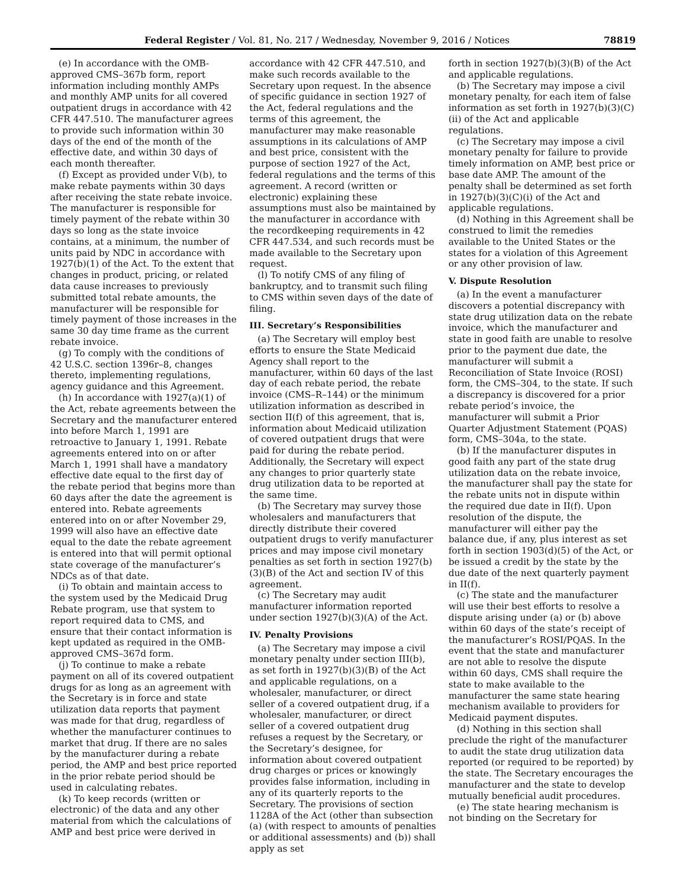Federal Register / Vol. 81, No. 217 / Wednesday, November 9, 2016 / Notices 78819
(e) In accordance with the OMB-approved CMS–367b form, report information including monthly AMPs and monthly AMP units for all covered outpatient drugs in accordance with 42 CFR 447.510. The manufacturer agrees to provide such information within 30 days of the end of the month of the effective date, and within 30 days of each month thereafter.
(f) Except as provided under V(b), to make rebate payments within 30 days after receiving the state rebate invoice. The manufacturer is responsible for timely payment of the rebate within 30 days so long as the state invoice contains, at a minimum, the number of units paid by NDC in accordance with 1927(b)(1) of the Act. To the extent that changes in product, pricing, or related data cause increases to previously submitted total rebate amounts, the manufacturer will be responsible for timely payment of those increases in the same 30 day time frame as the current rebate invoice.
(g) To comply with the conditions of 42 U.S.C. section 1396r–8, changes thereto, implementing regulations, agency guidance and this Agreement.
(h) In accordance with 1927(a)(1) of the Act, rebate agreements between the Secretary and the manufacturer entered into before March 1, 1991 are retroactive to January 1, 1991. Rebate agreements entered into on or after March 1, 1991 shall have a mandatory effective date equal to the first day of the rebate period that begins more than 60 days after the date the agreement is entered into. Rebate agreements entered into on or after November 29, 1999 will also have an effective date equal to the date the rebate agreement is entered into that will permit optional state coverage of the manufacturer’s NDCs as of that date.
(i) To obtain and maintain access to the system used by the Medicaid Drug Rebate program, use that system to report required data to CMS, and ensure that their contact information is kept updated as required in the OMB-approved CMS–367d form.
(j) To continue to make a rebate payment on all of its covered outpatient drugs for as long as an agreement with the Secretary is in force and state utilization data reports that payment was made for that drug, regardless of whether the manufacturer continues to market that drug. If there are no sales by the manufacturer during a rebate period, the AMP and best price reported in the prior rebate period should be used in calculating rebates.
(k) To keep records (written or electronic) of the data and any other material from which the calculations of AMP and best price were derived in
accordance with 42 CFR 447.510, and make such records available to the Secretary upon request. In the absence of specific guidance in section 1927 of the Act, federal regulations and the terms of this agreement, the manufacturer may make reasonable assumptions in its calculations of AMP and best price, consistent with the purpose of section 1927 of the Act, federal regulations and the terms of this agreement. A record (written or electronic) explaining these assumptions must also be maintained by the manufacturer in accordance with the recordkeeping requirements in 42 CFR 447.534, and such records must be made available to the Secretary upon request.
(l) To notify CMS of any filing of bankruptcy, and to transmit such filing to CMS within seven days of the date of filing.
III. Secretary’s Responsibilities
(a) The Secretary will employ best efforts to ensure the State Medicaid Agency shall report to the manufacturer, within 60 days of the last day of each rebate period, the rebate invoice (CMS–R–144) or the minimum utilization information as described in section II(f) of this agreement, that is, information about Medicaid utilization of covered outpatient drugs that were paid for during the rebate period. Additionally, the Secretary will expect any changes to prior quarterly state drug utilization data to be reported at the same time.
(b) The Secretary may survey those wholesalers and manufacturers that directly distribute their covered outpatient drugs to verify manufacturer prices and may impose civil monetary penalties as set forth in section 1927(b)(3)(B) of the Act and section IV of this agreement.
(c) The Secretary may audit manufacturer information reported under section 1927(b)(3)(A) of the Act.
IV. Penalty Provisions
(a) The Secretary may impose a civil monetary penalty under section III(b), as set forth in 1927(b)(3)(B) of the Act and applicable regulations, on a wholesaler, manufacturer, or direct seller of a covered outpatient drug, if a wholesaler, manufacturer, or direct seller of a covered outpatient drug refuses a request by the Secretary, or the Secretary’s designee, for information about covered outpatient drug charges or prices or knowingly provides false information, including in any of its quarterly reports to the Secretary. The provisions of section 1128A of the Act (other than subsection (a) (with respect to amounts of penalties or additional assessments) and (b)) shall apply as set
forth in section 1927(b)(3)(B) of the Act and applicable regulations.
(b) The Secretary may impose a civil monetary penalty, for each item of false information as set forth in 1927(b)(3)(C)(ii) of the Act and applicable regulations.
(c) The Secretary may impose a civil monetary penalty for failure to provide timely information on AMP, best price or base date AMP. The amount of the penalty shall be determined as set forth in 1927(b)(3)(C)(i) of the Act and applicable regulations.
(d) Nothing in this Agreement shall be construed to limit the remedies available to the United States or the states for a violation of this Agreement or any other provision of law.
V. Dispute Resolution
(a) In the event a manufacturer discovers a potential discrepancy with state drug utilization data on the rebate invoice, which the manufacturer and state in good faith are unable to resolve prior to the payment due date, the manufacturer will submit a Reconciliation of State Invoice (ROSI) form, the CMS–304, to the state. If such a discrepancy is discovered for a prior rebate period’s invoice, the manufacturer will submit a Prior Quarter Adjustment Statement (PQAS) form, CMS–304a, to the state.
(b) If the manufacturer disputes in good faith any part of the state drug utilization data on the rebate invoice, the manufacturer shall pay the state for the rebate units not in dispute within the required due date in II(f). Upon resolution of the dispute, the manufacturer will either pay the balance due, if any, plus interest as set forth in section 1903(d)(5) of the Act, or be issued a credit by the state by the due date of the next quarterly payment in II(f).
(c) The state and the manufacturer will use their best efforts to resolve a dispute arising under (a) or (b) above within 60 days of the state’s receipt of the manufacturer’s ROSI/PQAS. In the event that the state and manufacturer are not able to resolve the dispute within 60 days, CMS shall require the state to make available to the manufacturer the same state hearing mechanism available to providers for Medicaid payment disputes.
(d) Nothing in this section shall preclude the right of the manufacturer to audit the state drug utilization data reported (or required to be reported) by the state. The Secretary encourages the manufacturer and the state to develop mutually beneficial audit procedures.
(e) The state hearing mechanism is not binding on the Secretary for